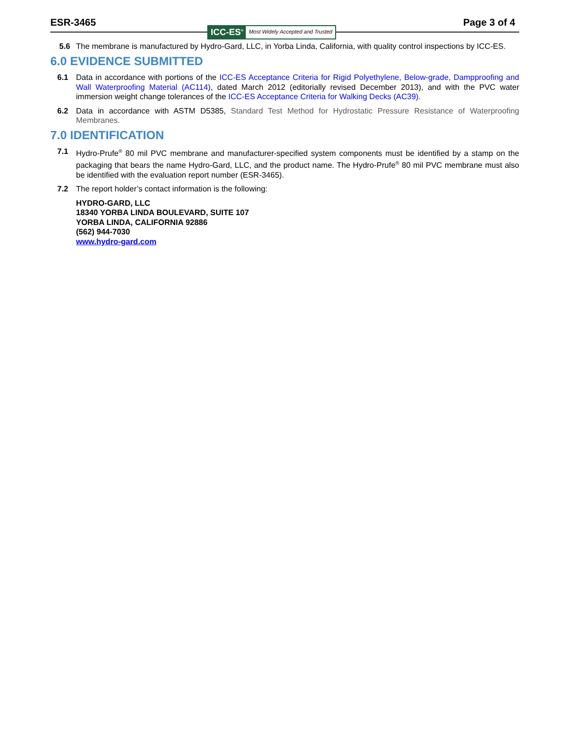ESR-3465 Page 3 of 4
ICC-ES<sup>®</sup> Most Widely Accepted and Trusted
5.6 The membrane is manufactured by Hydro-Gard, LLC, in Yorba Linda, California, with quality control inspections by ICC-ES.
6.0 EVIDENCE SUBMITTED
6.1 Data in accordance with portions of the ICC-ES Acceptance Criteria for Rigid Polyethylene, Below-grade, Dampproofing and Wall Waterproofing Material (AC114), dated March 2012 (editorially revised December 2013), and with the PVC water immersion weight change tolerances of the ICC-ES Acceptance Criteria for Walking Decks (AC39).
6.2 Data in accordance with ASTM D5385, Standard Test Method for Hydrostatic Pressure Resistance of Waterproofing Membranes.
7.0 IDENTIFICATION
7.1 Hydro-Prufe<sup>®</sup> 80 mil PVC membrane and manufacturer-specified system components must be identified by a stamp on the packaging that bears the name Hydro-Gard, LLC, and the product name. The Hydro-Prufe<sup>®</sup> 80 mil PVC membrane must also be identified with the evaluation report number (ESR-3465).
7.2 The report holder’s contact information is the following:
HYDRO-GARD, LLC
18340 YORBA LINDA BOULEVARD, SUITE 107
YORBA LINDA, CALIFORNIA 92886
(562) 944-7030
www.hydro-gard.com